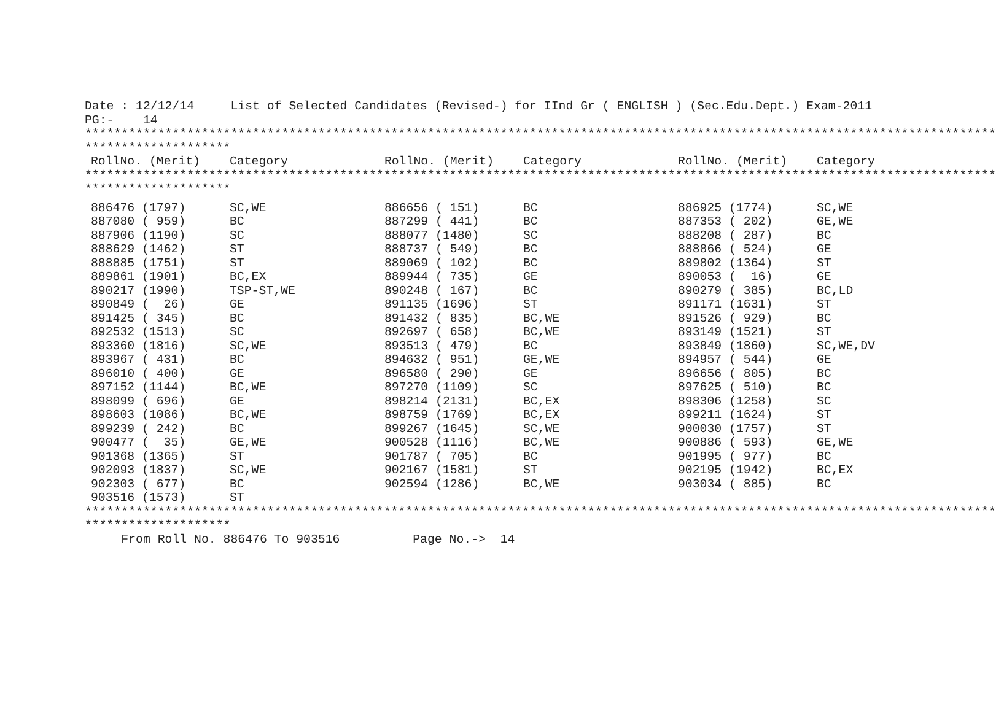Date : 12/12/14     List of Selected Candidates (Revised-) for IInd Gr ( ENGLISH ) (Sec.Edu.Dept.) Exam-2011
PG:-    14
*****************************************************************************************************************************
********************
| RollNo. (Merit) | Category | RollNo. (Merit) | Category | RollNo. (Merit) | Category |
| --- | --- | --- | --- | --- | --- |
*****************************************************************************************************************************
********************
| 886476 (1797) | SC,WE | 886656 ( 151) | BC | 886925 (1774) | SC,WE |
| 887080 ( 959) | BC | 887299 ( 441) | BC | 887353 ( 202) | GE,WE |
| 887906 (1190) | SC | 888077 (1480) | SC | 888208 ( 287) | BC |
| 888629 (1462) | ST | 888737 ( 549) | BC | 888866 ( 524) | GE |
| 888885 (1751) | ST | 889069 ( 102) | BC | 889802 (1364) | ST |
| 889861 (1901) | BC,EX | 889944 ( 735) | GE | 890053 ( 16) | GE |
| 890217 (1990) | TSP-ST,WE | 890248 ( 167) | BC | 890279 ( 385) | BC,LD |
| 890849 ( 26) | GE | 891135 (1696) | ST | 891171 (1631) | ST |
| 891425 ( 345) | BC | 891432 ( 835) | BC,WE | 891526 ( 929) | BC |
| 892532 (1513) | SC | 892697 ( 658) | BC,WE | 893149 (1521) | ST |
| 893360 (1816) | SC,WE | 893513 ( 479) | BC | 893849 (1860) | SC,WE,DV |
| 893967 ( 431) | BC | 894632 ( 951) | GE,WE | 894957 ( 544) | GE |
| 896010 ( 400) | GE | 896580 ( 290) | GE | 896656 ( 805) | BC |
| 897152 (1144) | BC,WE | 897270 (1109) | SC | 897625 ( 510) | BC |
| 898099 ( 696) | GE | 898214 (2131) | BC,EX | 898306 (1258) | SC |
| 898603 (1086) | BC,WE | 898759 (1769) | BC,EX | 899211 (1624) | ST |
| 899239 ( 242) | BC | 899267 (1645) | SC,WE | 900030 (1757) | ST |
| 900477 ( 35) | GE,WE | 900528 (1116) | BC,WE | 900886 ( 593) | GE,WE |
| 901368 (1365) | ST | 901787 ( 705) | BC | 901995 ( 977) | BC |
| 902093 (1837) | SC,WE | 902167 (1581) | ST | 902195 (1942) | BC,EX |
| 902303 ( 677) | BC | 902594 (1286) | BC,WE | 903034 ( 885) | BC |
| 903516 (1573) | ST | | | | |
*****************************************************************************************************************************
********************
     From Roll No. 886476 To 903516          Page No.->  14